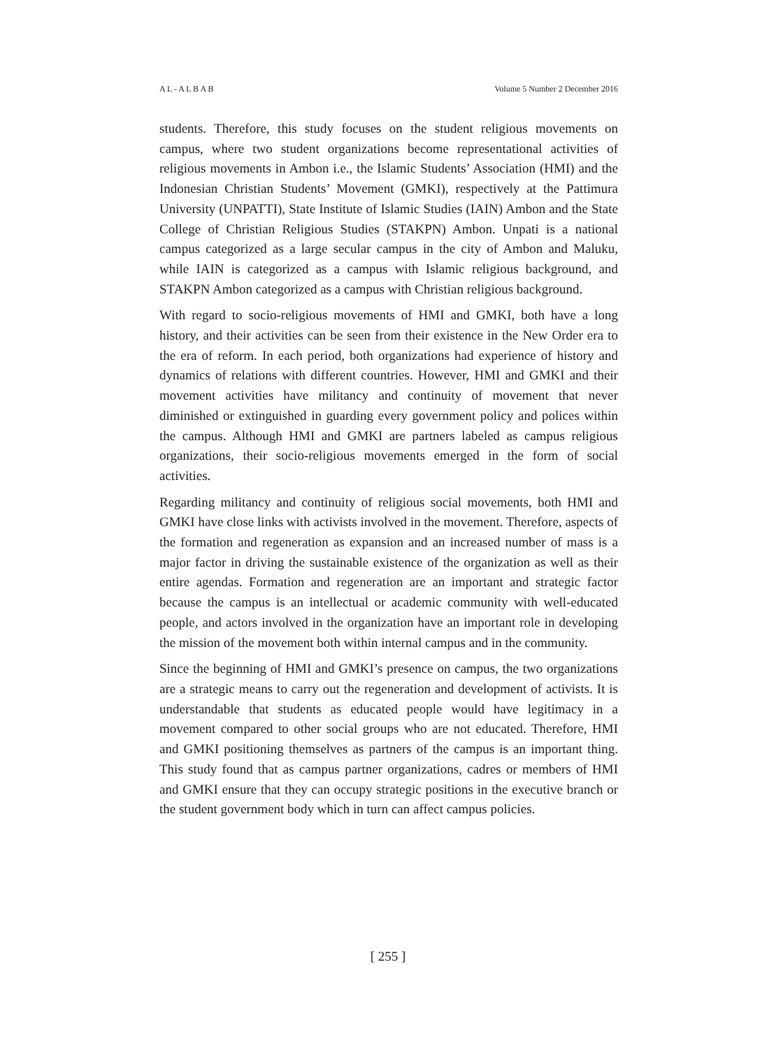A L - A L B A B Volume 5 Number 2 December 2016
students. Therefore, this study focuses on the student religious movements on campus, where two student organizations become representational activities of religious movements in Ambon i.e., the Islamic Students’ Association (HMI) and the Indonesian Christian Students’ Movement (GMKI), respectively at the Pattimura University (UNPATTI), State Institute of Islamic Studies (IAIN) Ambon and the State College of Christian Religious Studies (STAKPN) Ambon. Unpati is a national campus categorized as a large secular campus in the city of Ambon and Maluku, while IAIN is categorized as a campus with Islamic religious background, and STAKPN Ambon categorized as a campus with Christian religious background.
With regard to socio-religious movements of HMI and GMKI, both have a long history, and their activities can be seen from their existence in the New Order era to the era of reform. In each period, both organizations had experience of history and dynamics of relations with different countries. However, HMI and GMKI and their movement activities have militancy and continuity of movement that never diminished or extinguished in guarding every government policy and polices within the campus. Although HMI and GMKI are partners labeled as campus religious organizations, their socio-religious movements emerged in the form of social activities.
Regarding militancy and continuity of religious social movements, both HMI and GMKI have close links with activists involved in the movement. Therefore, aspects of the formation and regeneration as expansion and an increased number of mass is a major factor in driving the sustainable existence of the organization as well as their entire agendas. Formation and regeneration are an important and strategic factor because the campus is an intellectual or academic community with well-educated people, and actors involved in the organization have an important role in developing the mission of the movement both within internal campus and in the community.
Since the beginning of HMI and GMKI’s presence on campus, the two organizations are a strategic means to carry out the regeneration and development of activists. It is understandable that students as educated people would have legitimacy in a movement compared to other social groups who are not educated. Therefore, HMI and GMKI positioning themselves as partners of the campus is an important thing. This study found that as campus partner organizations, cadres or members of HMI and GMKI ensure that they can occupy strategic positions in the executive branch or the student government body which in turn can affect campus policies.
[ 255 ]